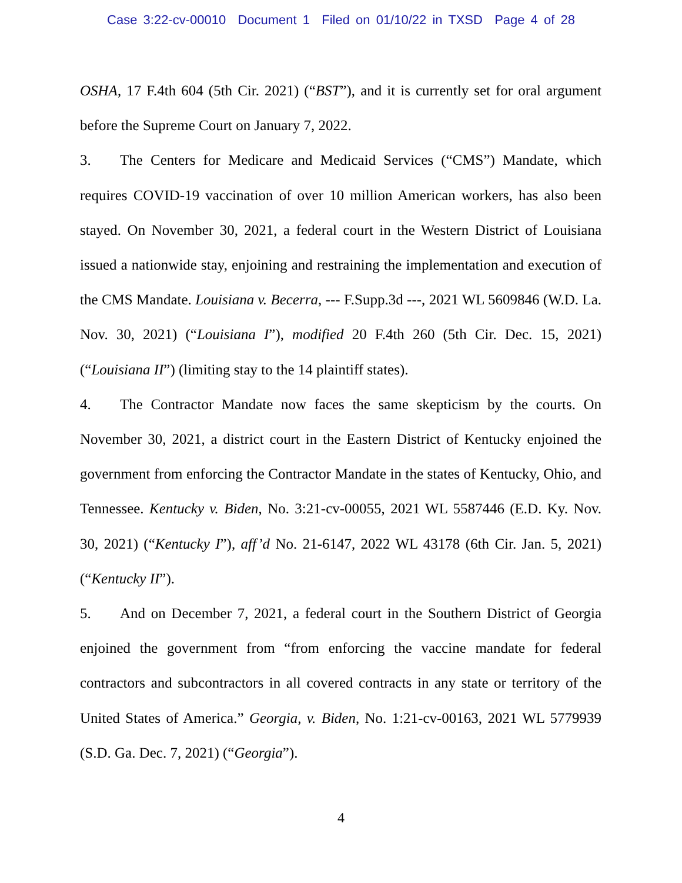Case 3:22-cv-00010 Document 1 Filed on 01/10/22 in TXSD Page 4 of 28
OSHA, 17 F.4th 604 (5th Cir. 2021) (“BST”), and it is currently set for oral argument before the Supreme Court on January 7, 2022.
3. The Centers for Medicare and Medicaid Services (“CMS”) Mandate, which requires COVID-19 vaccination of over 10 million American workers, has also been stayed. On November 30, 2021, a federal court in the Western District of Louisiana issued a nationwide stay, enjoining and restraining the implementation and execution of the CMS Mandate. Louisiana v. Becerra, --- F.Supp.3d ---, 2021 WL 5609846 (W.D. La. Nov. 30, 2021) (“Louisiana I”), modified 20 F.4th 260 (5th Cir. Dec. 15, 2021) (“Louisiana II”) (limiting stay to the 14 plaintiff states).
4. The Contractor Mandate now faces the same skepticism by the courts. On November 30, 2021, a district court in the Eastern District of Kentucky enjoined the government from enforcing the Contractor Mandate in the states of Kentucky, Ohio, and Tennessee. Kentucky v. Biden, No. 3:21-cv-00055, 2021 WL 5587446 (E.D. Ky. Nov. 30, 2021) (“Kentucky I”), aff’d No. 21-6147, 2022 WL 43178 (6th Cir. Jan. 5, 2021) (“Kentucky II”).
5. And on December 7, 2021, a federal court in the Southern District of Georgia enjoined the government from “from enforcing the vaccine mandate for federal contractors and subcontractors in all covered contracts in any state or territory of the United States of America.” Georgia, v. Biden, No. 1:21-cv-00163, 2021 WL 5779939 (S.D. Ga. Dec. 7, 2021) (“Georgia”).
4